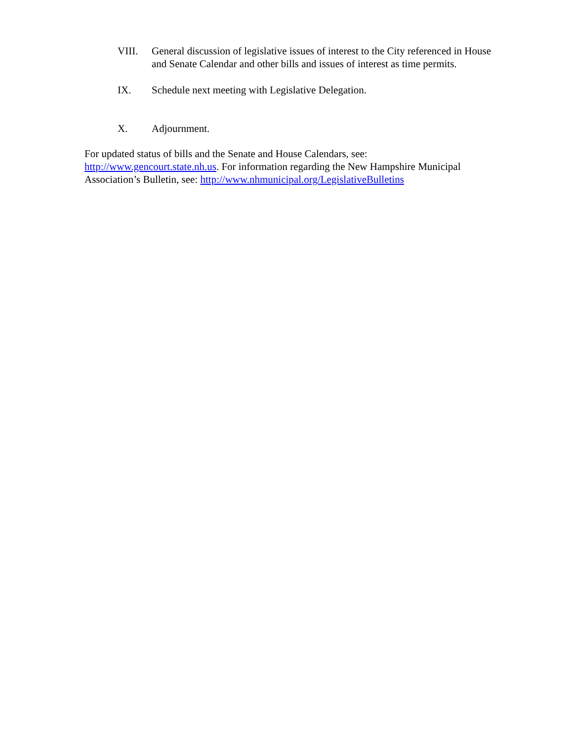VIII. General discussion of legislative issues of interest to the City referenced in House and Senate Calendar and other bills and issues of interest as time permits.
IX. Schedule next meeting with Legislative Delegation.
X. Adjournment.
For updated status of bills and the Senate and House Calendars, see:
http://www.gencourt.state.nh.us. For information regarding the New Hampshire Municipal Association’s Bulletin, see: http://www.nhmunicipal.org/LegislativeBulletins